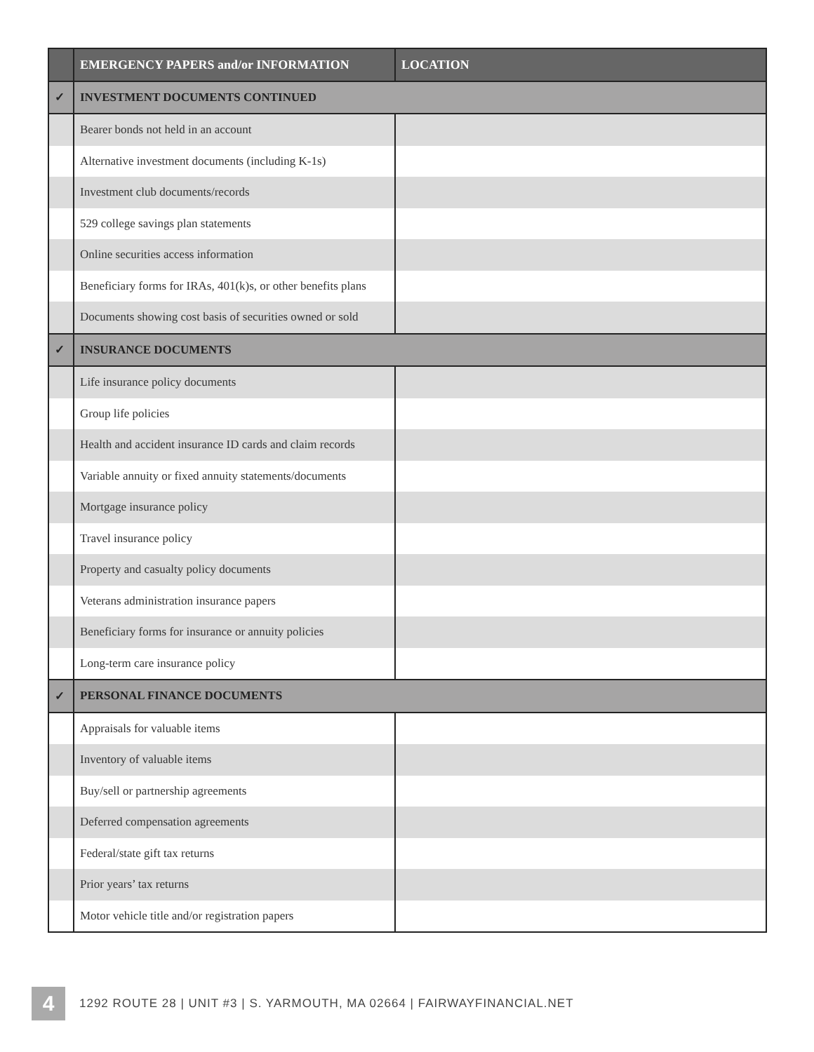| | EMERGENCY PAPERS and/or INFORMATION | LOCATION |
| --- | --- | --- |
| ✓ | INVESTMENT DOCUMENTS CONTINUED | |
| | Bearer bonds not held in an account | |
| | Alternative investment documents (including K-1s) | |
| | Investment club documents/records | |
| | 529 college savings plan statements | |
| | Online securities access information | |
| | Beneficiary forms for IRAs, 401(k)s, or other benefits plans | |
| | Documents showing cost basis of securities owned or sold | |
| ✓ | INSURANCE DOCUMENTS | |
| | Life insurance policy documents | |
| | Group life policies | |
| | Health and accident insurance ID cards and claim records | |
| | Variable annuity or fixed annuity statements/documents | |
| | Mortgage insurance policy | |
| | Travel insurance policy | |
| | Property and casualty policy documents | |
| | Veterans administration insurance papers | |
| | Beneficiary forms for insurance or annuity policies | |
| | Long-term care insurance policy | |
| ✓ | PERSONAL FINANCE DOCUMENTS | |
| | Appraisals for valuable items | |
| | Inventory of valuable items | |
| | Buy/sell or partnership agreements | |
| | Deferred compensation agreements | |
| | Federal/state gift tax returns | |
| | Prior years’ tax returns | |
| | Motor vehicle title and/or registration papers | |
4
1292 ROUTE 28 | UNIT #3 | S. YARMOUTH, MA 02664 | FAIRWAYFINANCIAL.NET